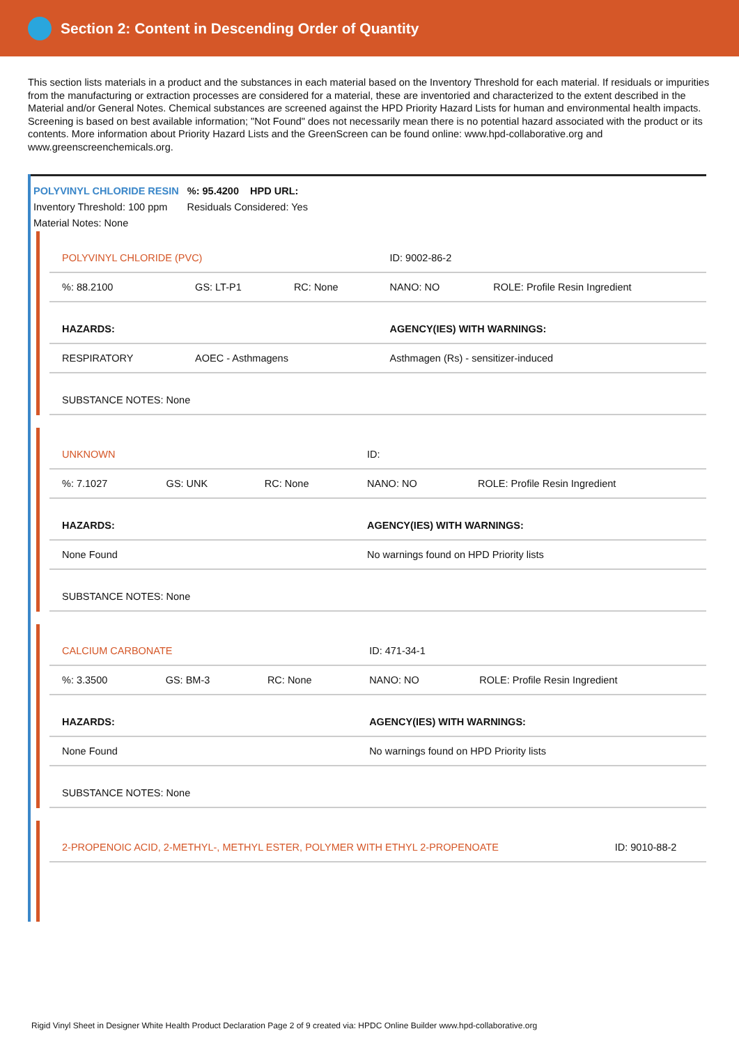Section 2: Content in Descending Order of Quantity
This section lists materials in a product and the substances in each material based on the Inventory Threshold for each material. If residuals or impurities from the manufacturing or extraction processes are considered for a material, these are inventoried and characterized to the extent described in the Material and/or General Notes. Chemical substances are screened against the HPD Priority Hazard Lists for human and environmental health impacts. Screening is based on best available information; "Not Found" does not necessarily mean there is no potential hazard associated with the product or its contents. More information about Priority Hazard Lists and the GreenScreen can be found online: www.hpd-collaborative.org and www.greenscreenchemicals.org.
POLYVINYL CHLORIDE RESIN %: 95.4200 HPD URL:
Inventory Threshold: 100 ppm Residuals Considered: Yes
Material Notes: None
| POLYVINYL CHLORIDE (PVC) | | | ID: 9002-86-2 | |
| %: 88.2100 | GS: LT-P1 | RC: None | NANO: NO | ROLE: Profile Resin Ingredient |
| HAZARDS: | | | AGENCY(IES) WITH WARNINGS: | |
| RESPIRATORY | AOEC - Asthmagens | | Asthmagen (Rs) - sensitizer-induced | |
| SUBSTANCE NOTES: None | | | | |
| UNKNOWN | | | ID: | |
| %: 7.1027 | GS: UNK | RC: None | NANO: NO | ROLE: Profile Resin Ingredient |
| HAZARDS: | | | AGENCY(IES) WITH WARNINGS: | |
| None Found | | | No warnings found on HPD Priority lists | |
| SUBSTANCE NOTES: None | | | | |
| CALCIUM CARBONATE | | | ID: 471-34-1 | |
| %: 3.3500 | GS: BM-3 | RC: None | NANO: NO | ROLE: Profile Resin Ingredient |
| HAZARDS: | | | AGENCY(IES) WITH WARNINGS: | |
| None Found | | | No warnings found on HPD Priority lists | |
| SUBSTANCE NOTES: None | | | | |
| 2-PROPENOIC ACID, 2-METHYL-, METHYL ESTER, POLYMER WITH ETHYL 2-PROPENOATE | ID: 9010-88-2 |
Rigid Vinyl Sheet in Designer White Health Product Declaration Page 2 of 9 created via: HPDC Online Builder www.hpd-collaborative.org